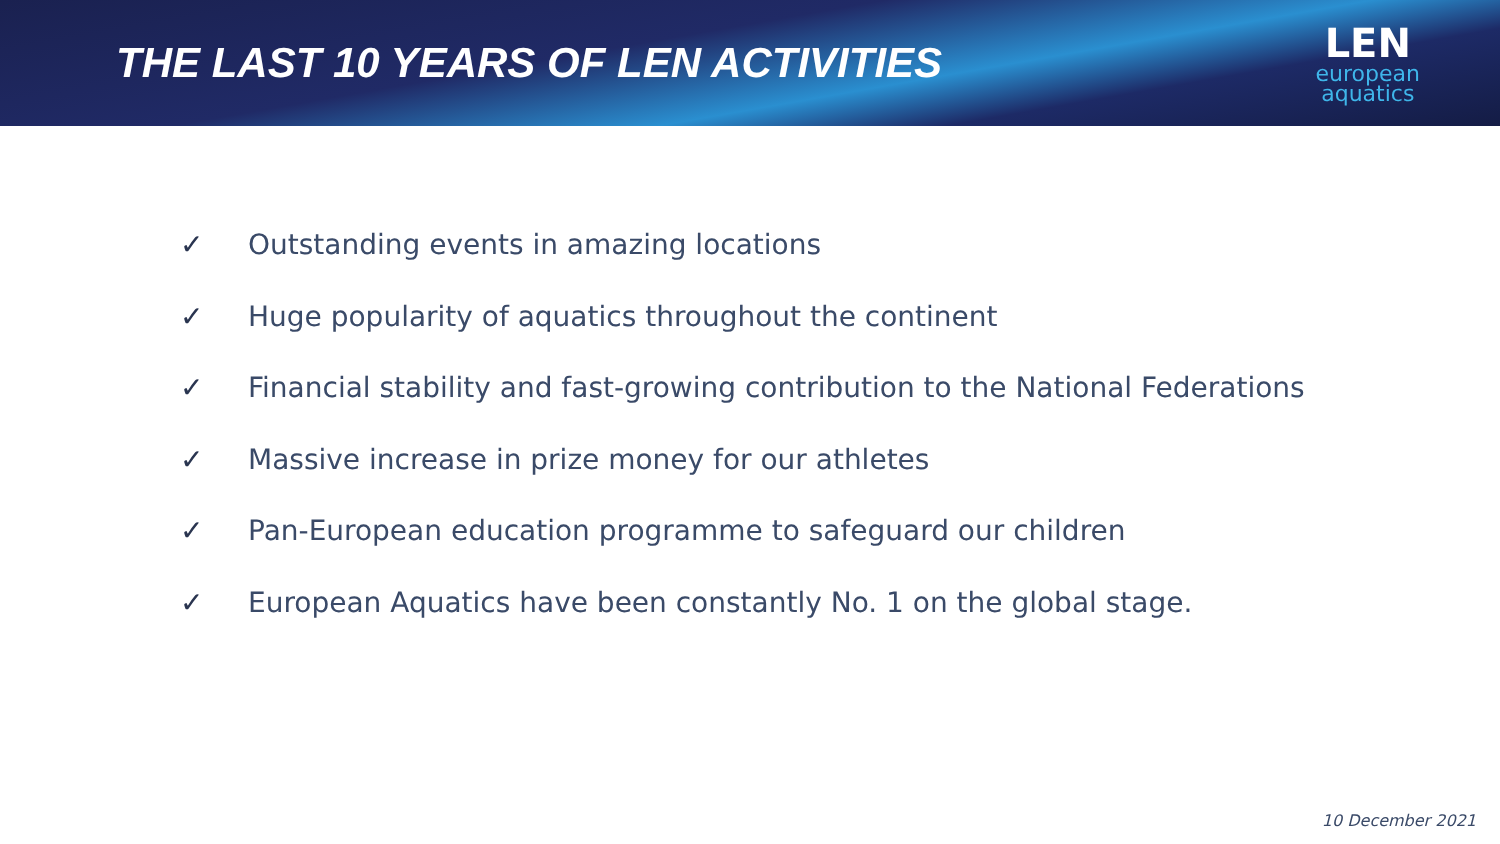THE LAST 10 YEARS OF LEN ACTIVITIES
LEN
european
aquatics
✓ Outstanding events in amazing locations
✓ Huge popularity of aquatics throughout the continent
✓ Financial stability and fast-growing contribution to the National Federations
✓ Massive increase in prize money for our athletes
✓ Pan-European education programme to safeguard our children
✓ European Aquatics have been constantly No. 1 on the global stage.
10 December 2021